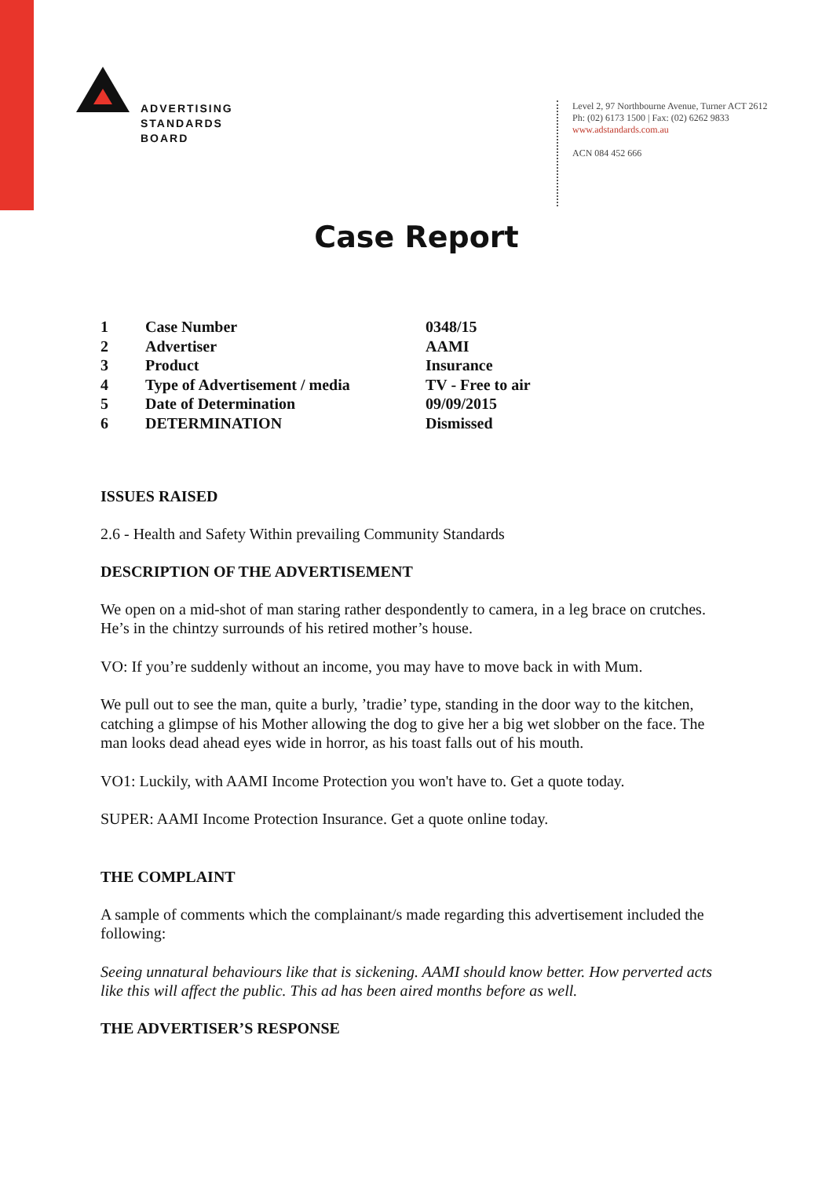ADVERTISING
STANDARDS
BOARD
Level 2, 97 Northbourne Avenue, Turner ACT 2612
Ph: (02) 6173 1500 | Fax: (02) 6262 9833
www.adstandards.com.au
ACN 084 452 666
Case Report
| 1 | Case Number | 0348/15 |
| 2 | Advertiser | AAMI |
| 3 | Product | Insurance |
| 4 | Type of Advertisement / media | TV - Free to air |
| 5 | Date of Determination | 09/09/2015 |
| 6 | DETERMINATION | Dismissed |
ISSUES RAISED
2.6 - Health and Safety Within prevailing Community Standards
DESCRIPTION OF THE ADVERTISEMENT
We open on a mid-shot of man staring rather despondently to camera, in a leg brace on crutches. He’s in the chintzy surrounds of his retired mother’s house.
VO: If you’re suddenly without an income, you may have to move back in with Mum.
We pull out to see the man, quite a burly, ’tradie’ type, standing in the door way to the kitchen, catching a glimpse of his Mother allowing the dog to give her a big wet slobber on the face. The man looks dead ahead eyes wide in horror, as his toast falls out of his mouth.
VO1: Luckily, with AAMI Income Protection you won't have to. Get a quote today.
SUPER: AAMI Income Protection Insurance. Get a quote online today.
THE COMPLAINT
A sample of comments which the complainant/s made regarding this advertisement included the following:
Seeing unnatural behaviours like that is sickening. AAMI should know better. How perverted acts like this will affect the public. This ad has been aired months before as well.
THE ADVERTISER’S RESPONSE